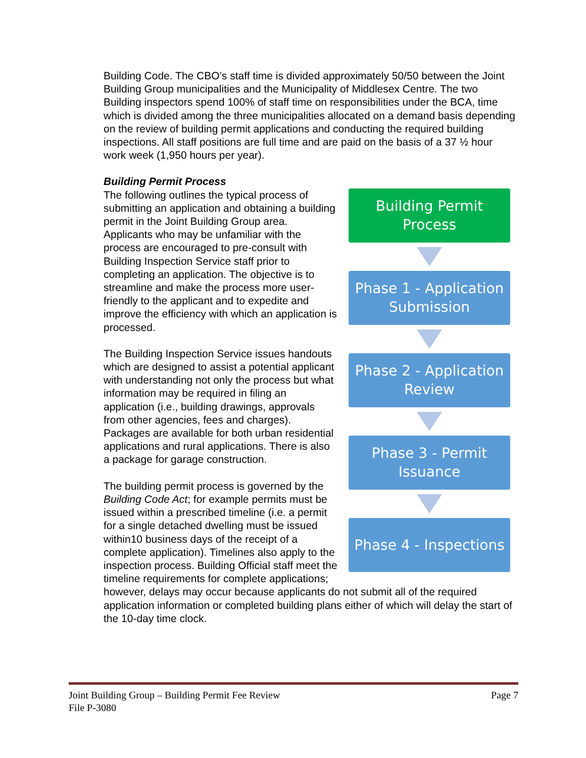Building Code. The CBO’s staff time is divided approximately 50/50 between the Joint Building Group municipalities and the Municipality of Middlesex Centre. The two Building inspectors spend 100% of staff time on responsibilities under the BCA, time which is divided among the three municipalities allocated on a demand basis depending on the review of building permit applications and conducting the required building inspections. All staff positions are full time and are paid on the basis of a 37 ½ hour work week (1,950 hours per year).
Building Permit Process
Building Permit
Process
Phase 1 - Application
Submission
Phase 2 - Application
Review
Phase 3 - Permit
Issuance
Phase 4 - Inspections
The following outlines the typical process of submitting an application and obtaining a building permit in the Joint Building Group area. Applicants who may be unfamiliar with the process are encouraged to pre-consult with Building Inspection Service staff prior to completing an application. The objective is to streamline and make the process more user-friendly to the applicant and to expedite and improve the efficiency with which an application is processed.
The Building Inspection Service issues handouts which are designed to assist a potential applicant with understanding not only the process but what information may be required in filing an application (i.e., building drawings, approvals from other agencies, fees and charges). Packages are available for both urban residential applications and rural applications. There is also a package for garage construction.
The building permit process is governed by the Building Code Act; for example permits must be issued within a prescribed timeline (i.e. a permit for a single detached dwelling must be issued within10 business days of the receipt of a complete application). Timelines also apply to the inspection process. Building Official staff meet the timeline requirements for complete applications; however, delays may occur because applicants do not submit all of the required application information or completed building plans either of which will delay the start of the 10-day time clock.
Page 7 Joint Building Group – Building Permit Fee Review
File P-3080